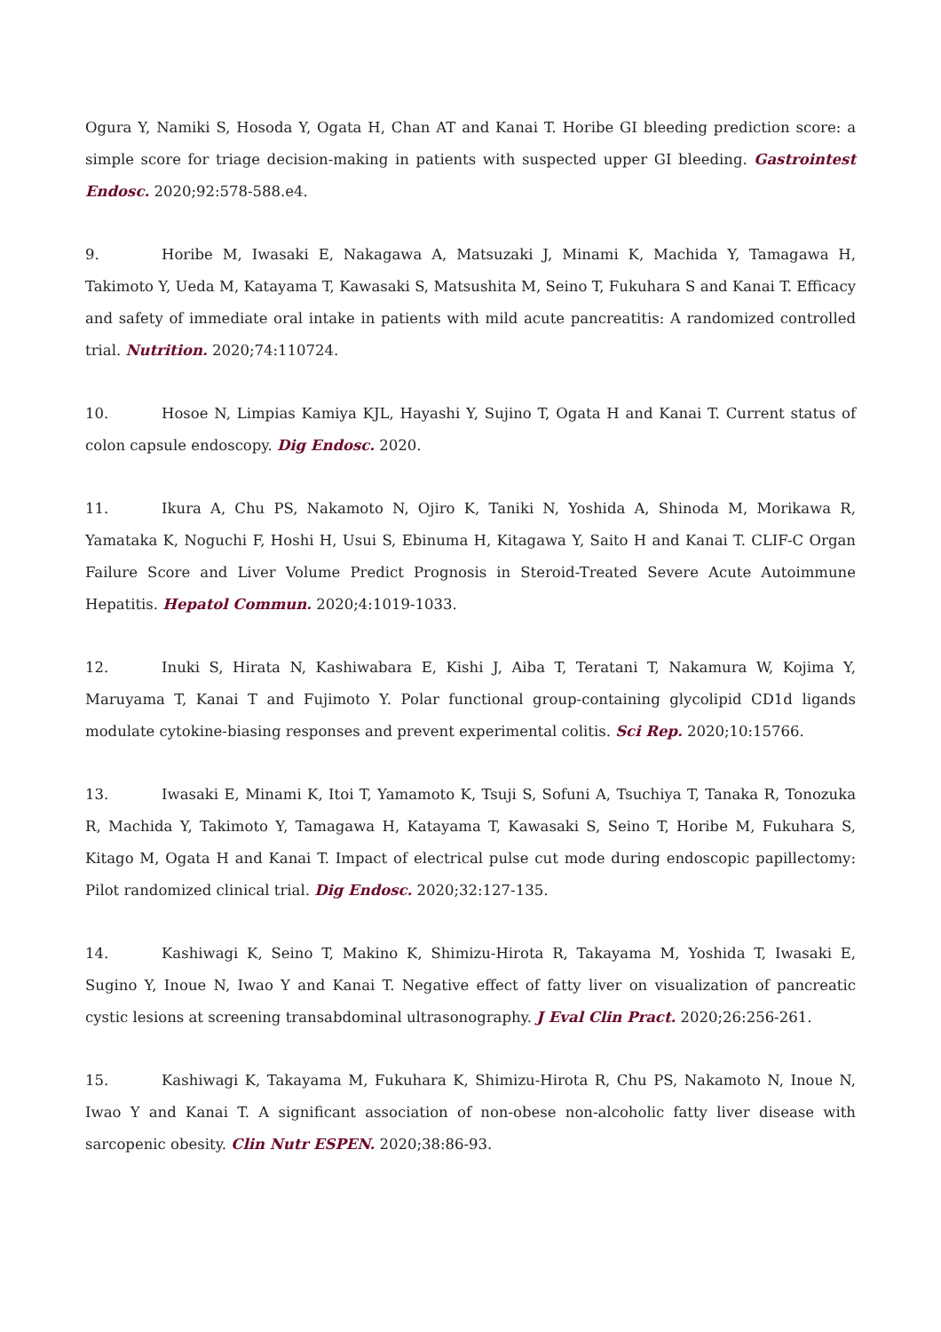Ogura Y, Namiki S, Hosoda Y, Ogata H, Chan AT and Kanai T. Horibe GI bleeding prediction score: a simple score for triage decision-making in patients with suspected upper GI bleeding. Gastrointest Endosc. 2020;92:578-588.e4.
9. Horibe M, Iwasaki E, Nakagawa A, Matsuzaki J, Minami K, Machida Y, Tamagawa H, Takimoto Y, Ueda M, Katayama T, Kawasaki S, Matsushita M, Seino T, Fukuhara S and Kanai T. Efficacy and safety of immediate oral intake in patients with mild acute pancreatitis: A randomized controlled trial. Nutrition. 2020;74:110724.
10. Hosoe N, Limpias Kamiya KJL, Hayashi Y, Sujino T, Ogata H and Kanai T. Current status of colon capsule endoscopy. Dig Endosc. 2020.
11. Ikura A, Chu PS, Nakamoto N, Ojiro K, Taniki N, Yoshida A, Shinoda M, Morikawa R, Yamataka K, Noguchi F, Hoshi H, Usui S, Ebinuma H, Kitagawa Y, Saito H and Kanai T. CLIF-C Organ Failure Score and Liver Volume Predict Prognosis in Steroid-Treated Severe Acute Autoimmune Hepatitis. Hepatol Commun. 2020;4:1019-1033.
12. Inuki S, Hirata N, Kashiwabara E, Kishi J, Aiba T, Teratani T, Nakamura W, Kojima Y, Maruyama T, Kanai T and Fujimoto Y. Polar functional group-containing glycolipid CD1d ligands modulate cytokine-biasing responses and prevent experimental colitis. Sci Rep. 2020;10:15766.
13. Iwasaki E, Minami K, Itoi T, Yamamoto K, Tsuji S, Sofuni A, Tsuchiya T, Tanaka R, Tonozuka R, Machida Y, Takimoto Y, Tamagawa H, Katayama T, Kawasaki S, Seino T, Horibe M, Fukuhara S, Kitago M, Ogata H and Kanai T. Impact of electrical pulse cut mode during endoscopic papillectomy: Pilot randomized clinical trial. Dig Endosc. 2020;32:127-135.
14. Kashiwagi K, Seino T, Makino K, Shimizu-Hirota R, Takayama M, Yoshida T, Iwasaki E, Sugino Y, Inoue N, Iwao Y and Kanai T. Negative effect of fatty liver on visualization of pancreatic cystic lesions at screening transabdominal ultrasonography. J Eval Clin Pract. 2020;26:256-261.
15. Kashiwagi K, Takayama M, Fukuhara K, Shimizu-Hirota R, Chu PS, Nakamoto N, Inoue N, Iwao Y and Kanai T. A significant association of non-obese non-alcoholic fatty liver disease with sarcopenic obesity. Clin Nutr ESPEN. 2020;38:86-93.